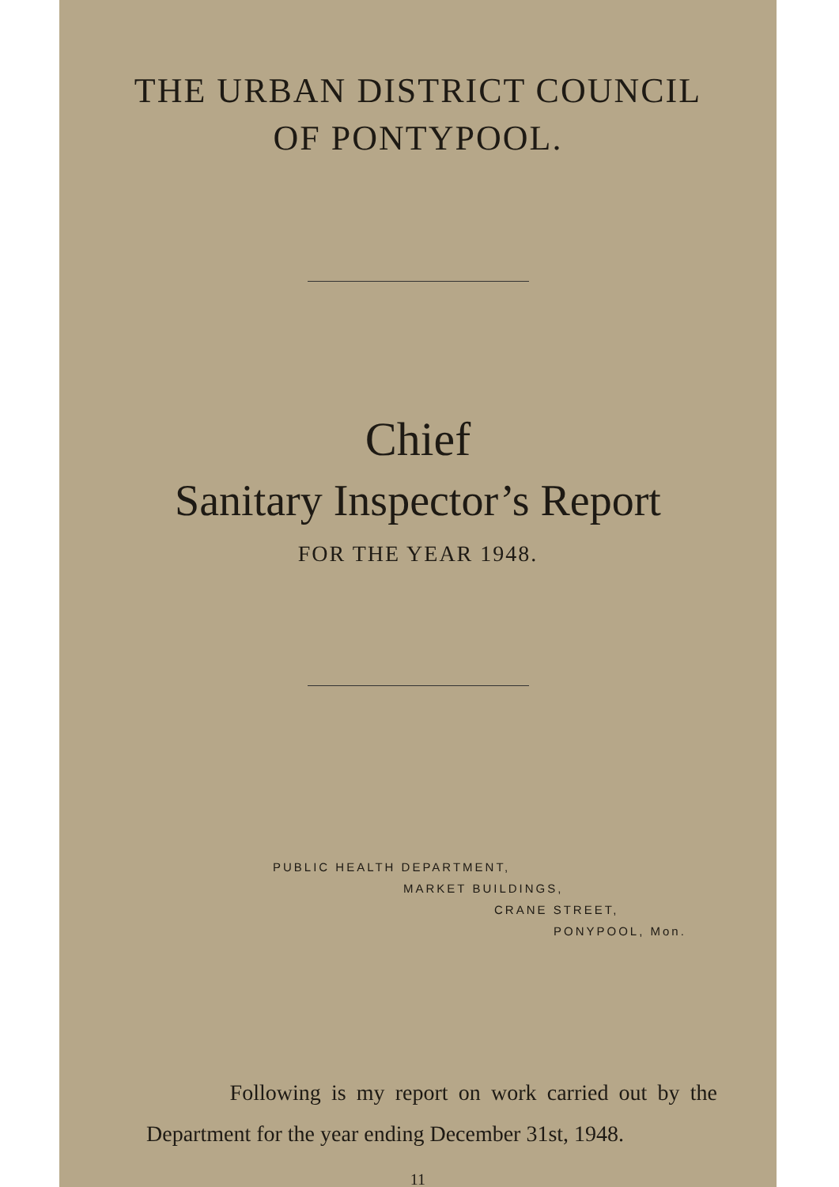THE URBAN DISTRICT COUNCIL
OF PONTYPOOL.
Chief
Sanitary Inspector’s Report
FOR THE YEAR 1948.
PUBLIC HEALTH DEPARTMENT,
MARKET BUILDINGS,
CRANE STREET,
PONYPOOL, Mon.
Following is my report on work carried out by the Department for the year ending December 31st, 1948.
11